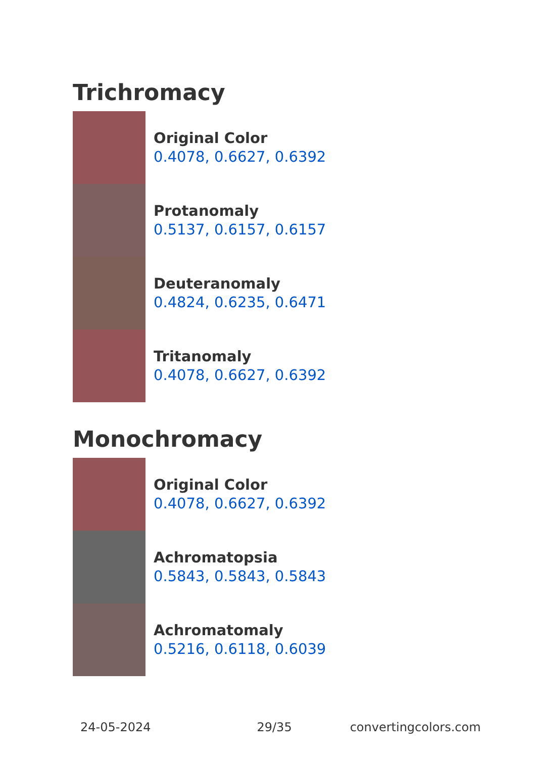Trichromacy
Original Color
0.4078, 0.6627, 0.6392
Protanomaly
0.5137, 0.6157, 0.6157
Deuteranomaly
0.4824, 0.6235, 0.6471
Tritanomaly
0.4078, 0.6627, 0.6392
Monochromacy
Original Color
0.4078, 0.6627, 0.6392
Achromatopsia
0.5843, 0.5843, 0.5843
Achromatomaly
0.5216, 0.6118, 0.6039
24-05-2024 29/35 convertingcolors.com